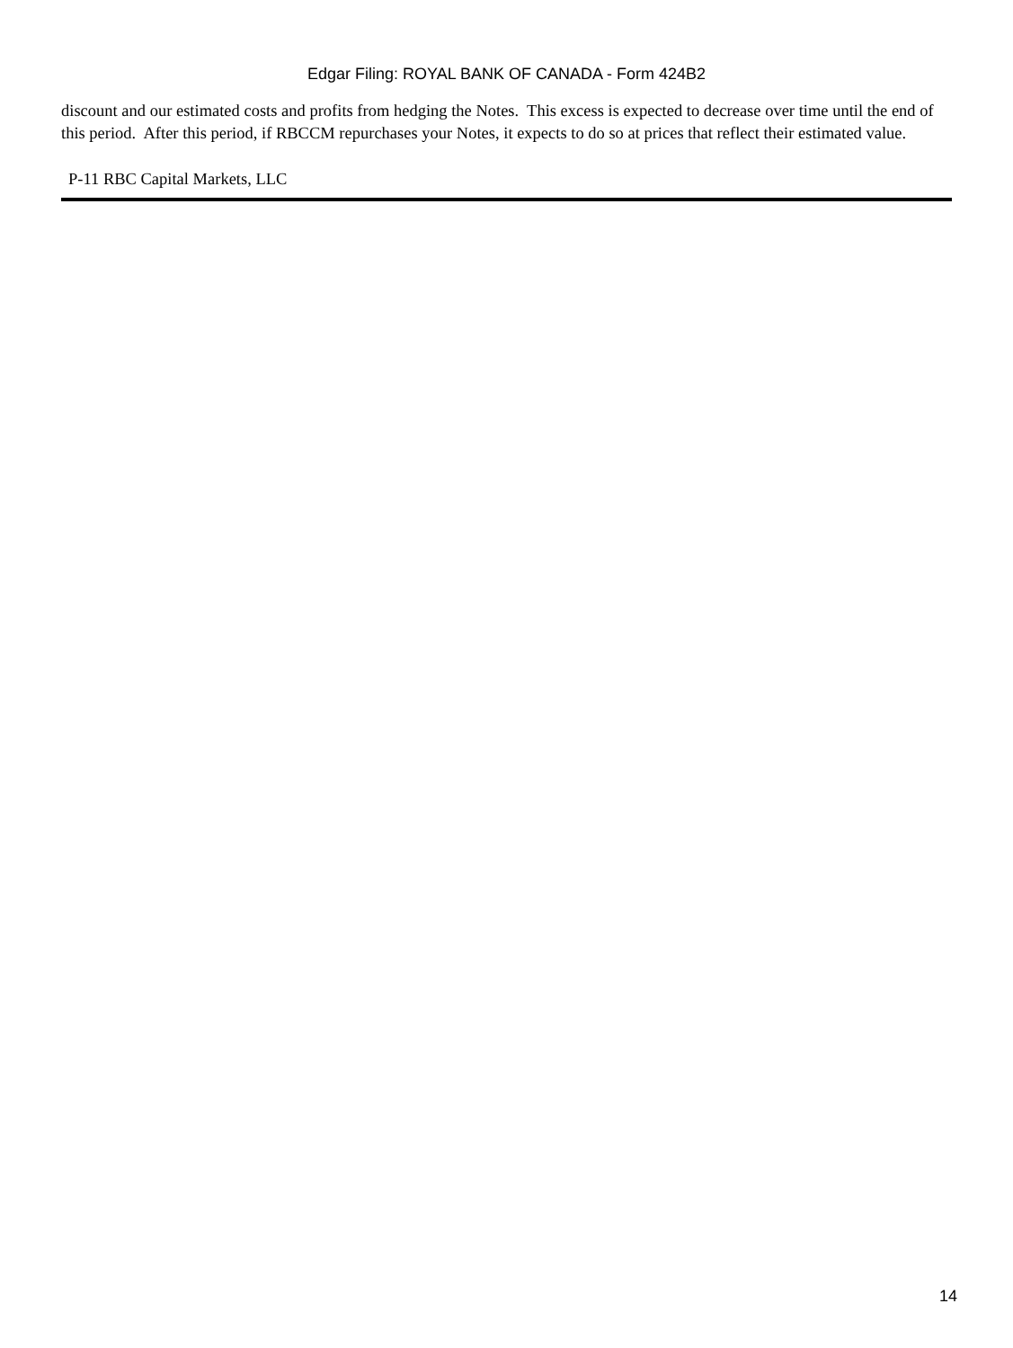Edgar Filing: ROYAL BANK OF CANADA - Form 424B2
discount and our estimated costs and profits from hedging the Notes. This excess is expected to decrease over time until the end of this period. After this period, if RBCCM repurchases your Notes, it expects to do so at prices that reflect their estimated value.
P-11 RBC Capital Markets, LLC
14